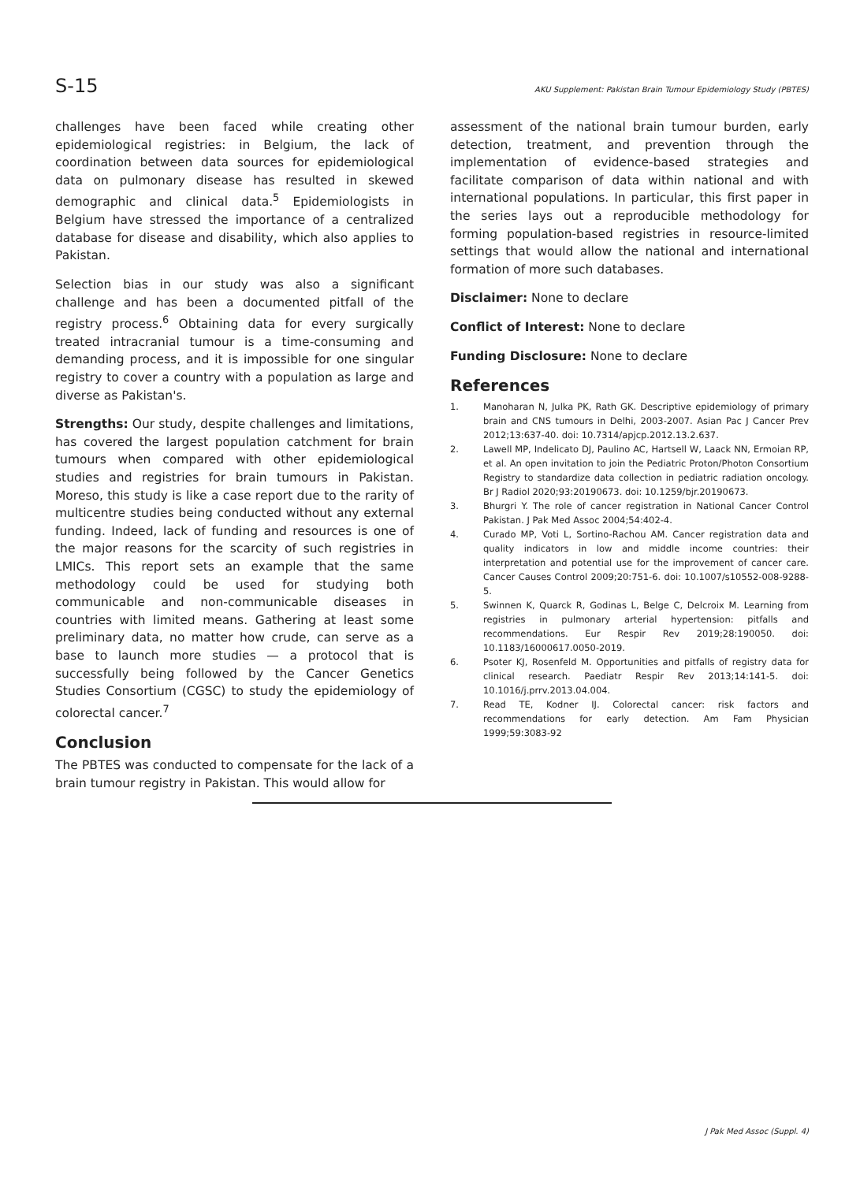S-15 AKU Supplement: Pakistan Brain Tumour Epidemiology Study (PBTES)
challenges have been faced while creating other epidemiological registries: in Belgium, the lack of coordination between data sources for epidemiological data on pulmonary disease has resulted in skewed demographic and clinical data.<sup>5</sup> Epidemiologists in Belgium have stressed the importance of a centralized database for disease and disability, which also applies to Pakistan.
Selection bias in our study was also a significant challenge and has been a documented pitfall of the registry process.<sup>6</sup> Obtaining data for every surgically treated intracranial tumour is a time-consuming and demanding process, and it is impossible for one singular registry to cover a country with a population as large and diverse as Pakistan's.
Strengths: Our study, despite challenges and limitations, has covered the largest population catchment for brain tumours when compared with other epidemiological studies and registries for brain tumours in Pakistan. Moreso, this study is like a case report due to the rarity of multicentre studies being conducted without any external funding. Indeed, lack of funding and resources is one of the major reasons for the scarcity of such registries in LMICs. This report sets an example that the same methodology could be used for studying both communicable and non-communicable diseases in countries with limited means. Gathering at least some preliminary data, no matter how crude, can serve as a base to launch more studies — a protocol that is successfully being followed by the Cancer Genetics Studies Consortium (CGSC) to study the epidemiology of colorectal cancer.<sup>7</sup>
Conclusion
The PBTES was conducted to compensate for the lack of a brain tumour registry in Pakistan. This would allow for
assessment of the national brain tumour burden, early detection, treatment, and prevention through the implementation of evidence-based strategies and facilitate comparison of data within national and with international populations. In particular, this first paper in the series lays out a reproducible methodology for forming population-based registries in resource-limited settings that would allow the national and international formation of more such databases.
Disclaimer: None to declare
Conflict of Interest: None to declare
Funding Disclosure: None to declare
References
1. Manoharan N, Julka PK, Rath GK. Descriptive epidemiology of primary brain and CNS tumours in Delhi, 2003-2007. Asian Pac J Cancer Prev 2012;13:637-40. doi: 10.7314/apjcp.2012.13.2.637.
2. Lawell MP, Indelicato DJ, Paulino AC, Hartsell W, Laack NN, Ermoian RP, et al. An open invitation to join the Pediatric Proton/Photon Consortium Registry to standardize data collection in pediatric radiation oncology. Br J Radiol 2020;93:20190673. doi: 10.1259/bjr.20190673.
3. Bhurgri Y. The role of cancer registration in National Cancer Control Pakistan. J Pak Med Assoc 2004;54:402-4.
4. Curado MP, Voti L, Sortino-Rachou AM. Cancer registration data and quality indicators in low and middle income countries: their interpretation and potential use for the improvement of cancer care. Cancer Causes Control 2009;20:751-6. doi: 10.1007/s10552-008-9288-5.
5. Swinnen K, Quarck R, Godinas L, Belge C, Delcroix M. Learning from registries in pulmonary arterial hypertension: pitfalls and recommendations. Eur Respir Rev 2019;28:190050. doi: 10.1183/16000617.0050-2019.
6. Psoter KJ, Rosenfeld M. Opportunities and pitfalls of registry data for clinical research. Paediatr Respir Rev 2013;14:141-5. doi: 10.1016/j.prrv.2013.04.004.
7. Read TE, Kodner IJ. Colorectal cancer: risk factors and recommendations for early detection. Am Fam Physician 1999;59:3083-92
J Pak Med Assoc (Suppl. 4)